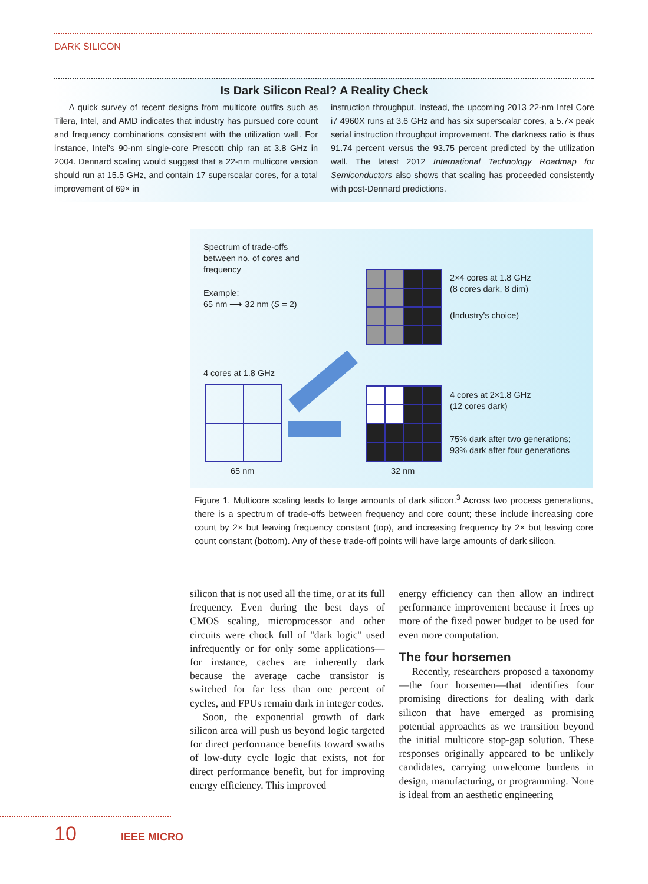DARK SILICON
Is Dark Silicon Real? A Reality Check
A quick survey of recent designs from multicore outfits such as Tilera, Intel, and AMD indicates that industry has pursued core count and frequency combinations consistent with the utilization wall. For instance, Intel's 90-nm single-core Prescott chip ran at 3.8 GHz in 2004. Dennard scaling would suggest that a 22-nm multicore version should run at 15.5 GHz, and contain 17 superscalar cores, for a total improvement of 69× in
instruction throughput. Instead, the upcoming 2013 22-nm Intel Core i7 4960X runs at 3.6 GHz and has six superscalar cores, a 5.7× peak serial instruction throughput improvement. The darkness ratio is thus 91.74 percent versus the 93.75 percent predicted by the utilization wall. The latest 2012 International Technology Roadmap for Semiconductors also shows that scaling has proceeded consistently with post-Dennard predictions.
Spectrum of trade-offs
between no. of cores and
frequency
Example:
65 nm ⟶ 32 nm (S = 2)
4 cores at 1.8 GHz
65 nm 32 nm
2×4 cores at 1.8 GHz
(8 cores dark, 8 dim)
(Industry's choice)
4 cores at 2×1.8 GHz
(12 cores dark)
75% dark after two generations;
93% dark after four generations
Figure 1. Multicore scaling leads to large amounts of dark silicon.<sup>3</sup> Across two process generations, there is a spectrum of trade-offs between frequency and core count; these include increasing core count by 2× but leaving frequency constant (top), and increasing frequency by 2× but leaving core count constant (bottom). Any of these trade-off points will have large amounts of dark silicon.
silicon that is not used all the time, or at its full frequency. Even during the best days of CMOS scaling, microprocessor and other circuits were chock full of ''dark logic'' used infrequently or for only some applications—for instance, caches are inherently dark because the average cache transistor is switched for far less than one percent of cycles, and FPUs remain dark in integer codes.
Soon, the exponential growth of dark silicon area will push us beyond logic targeted for direct performance benefits toward swaths of low-duty cycle logic that exists, not for direct performance benefit, but for improving energy efficiency. This improved
energy efficiency can then allow an indirect performance improvement because it frees up more of the fixed power budget to be used for even more computation.
The four horsemen
Recently, researchers proposed a taxonomy—the four horsemen—that identifies four promising directions for dealing with dark silicon that have emerged as promising potential approaches as we transition beyond the initial multicore stop-gap solution. These responses originally appeared to be unlikely candidates, carrying unwelcome burdens in design, manufacturing, or programming. None is ideal from an aesthetic engineering
10 IEEE MICRO